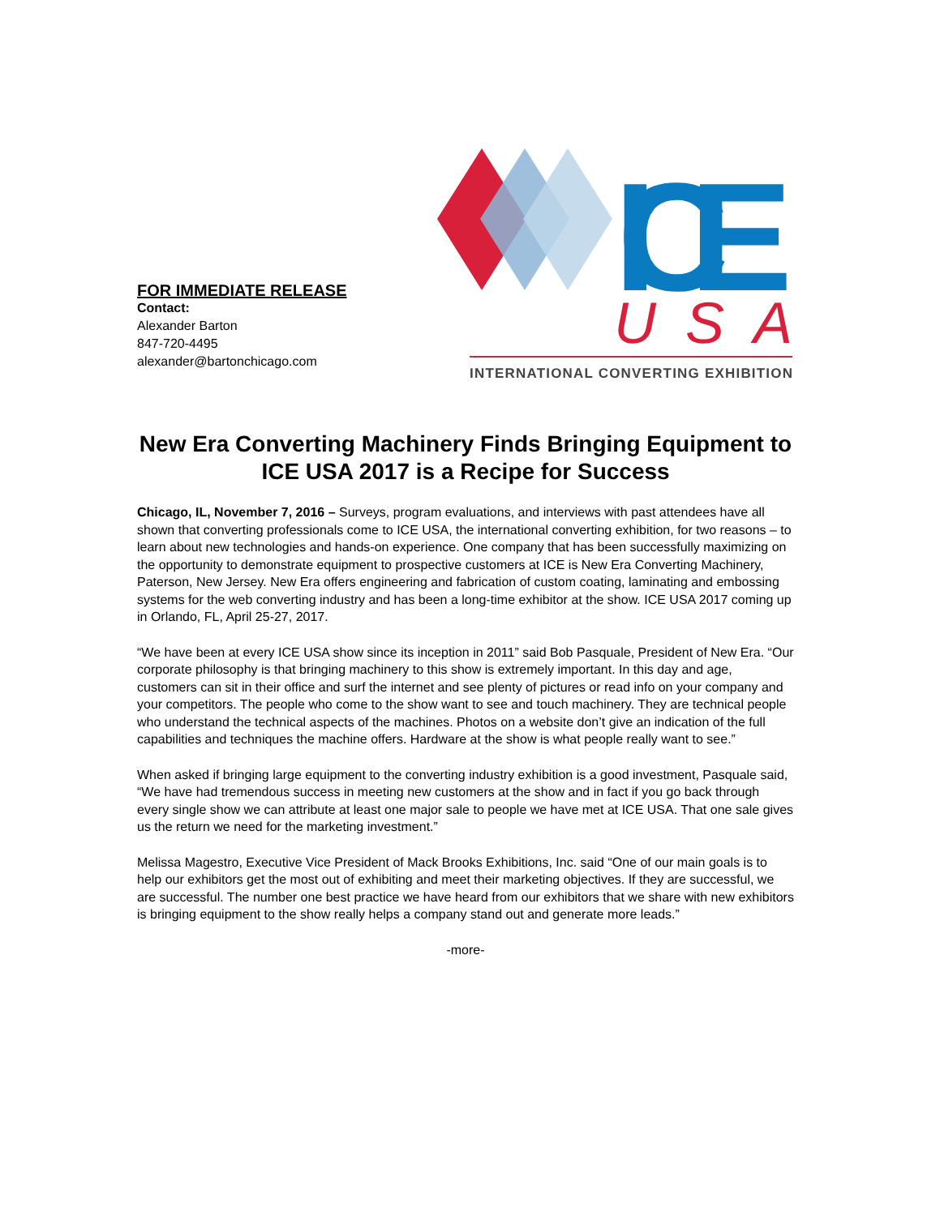FOR IMMEDIATE RELEASE
Contact:
Alexander Barton
847-720-4495
alexander@bartonchicago.com
ICE
USA
INTERNATIONAL CONVERTING EXHIBITION
New Era Converting Machinery Finds Bringing Equipment to ICE USA 2017 is a Recipe for Success
Chicago, IL, November 7, 2016 – Surveys, program evaluations, and interviews with past attendees have all shown that converting professionals come to ICE USA, the international converting exhibition, for two reasons – to learn about new technologies and hands-on experience. One company that has been successfully maximizing on the opportunity to demonstrate equipment to prospective customers at ICE is New Era Converting Machinery, Paterson, New Jersey. New Era offers engineering and fabrication of custom coating, laminating and embossing systems for the web converting industry and has been a long-time exhibitor at the show. ICE USA 2017 coming up in Orlando, FL, April 25-27, 2017.
“We have been at every ICE USA show since its inception in 2011” said Bob Pasquale, President of New Era. “Our corporate philosophy is that bringing machinery to this show is extremely important. In this day and age, customers can sit in their office and surf the internet and see plenty of pictures or read info on your company and your competitors. The people who come to the show want to see and touch machinery. They are technical people who understand the technical aspects of the machines. Photos on a website don’t give an indication of the full capabilities and techniques the machine offers. Hardware at the show is what people really want to see.”
When asked if bringing large equipment to the converting industry exhibition is a good investment, Pasquale said, “We have had tremendous success in meeting new customers at the show and in fact if you go back through every single show we can attribute at least one major sale to people we have met at ICE USA. That one sale gives us the return we need for the marketing investment.”
Melissa Magestro, Executive Vice President of Mack Brooks Exhibitions, Inc. said “One of our main goals is to help our exhibitors get the most out of exhibiting and meet their marketing objectives. If they are successful, we are successful. The number one best practice we have heard from our exhibitors that we share with new exhibitors is bringing equipment to the show really helps a company stand out and generate more leads.”
-more-